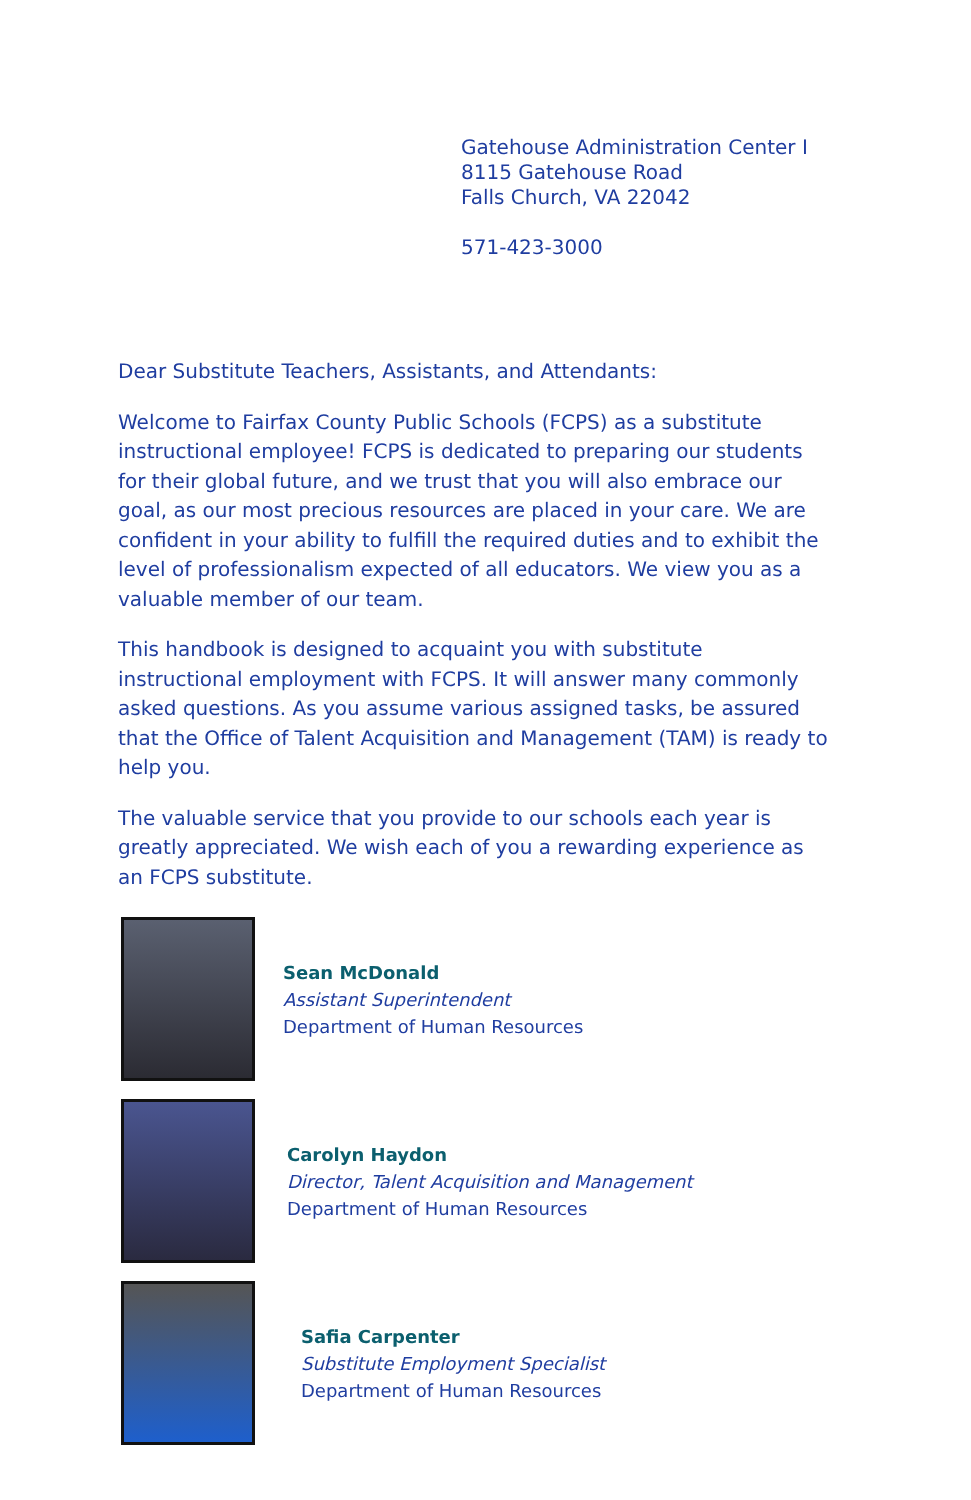Gatehouse Administration Center I
8115 Gatehouse Road
Falls Church, VA 22042
571-423-3000
Dear Substitute Teachers, Assistants, and Attendants:
Welcome to Fairfax County Public Schools (FCPS) as a substitute instructional employee! FCPS is dedicated to preparing our students for their global future, and we trust that you will also embrace our goal, as our most precious resources are placed in your care. We are confident in your ability to fulfill the required duties and to exhibit the level of professionalism expected of all educators. We view you as a valuable member of our team.
This handbook is designed to acquaint you with substitute instructional employment with FCPS. It will answer many commonly asked questions. As you assume various assigned tasks, be assured that the Office of Talent Acquisition and Management (TAM) is ready to help you.
The valuable service that you provide to our schools each year is greatly appreciated. We wish each of you a rewarding experience as an FCPS substitute.
Sean McDonald
Assistant Superintendent
Department of Human Resources
Carolyn Haydon
Director, Talent Acquisition and Management
Department of Human Resources
Safia Carpenter
Substitute Employment Specialist
Department of Human Resources